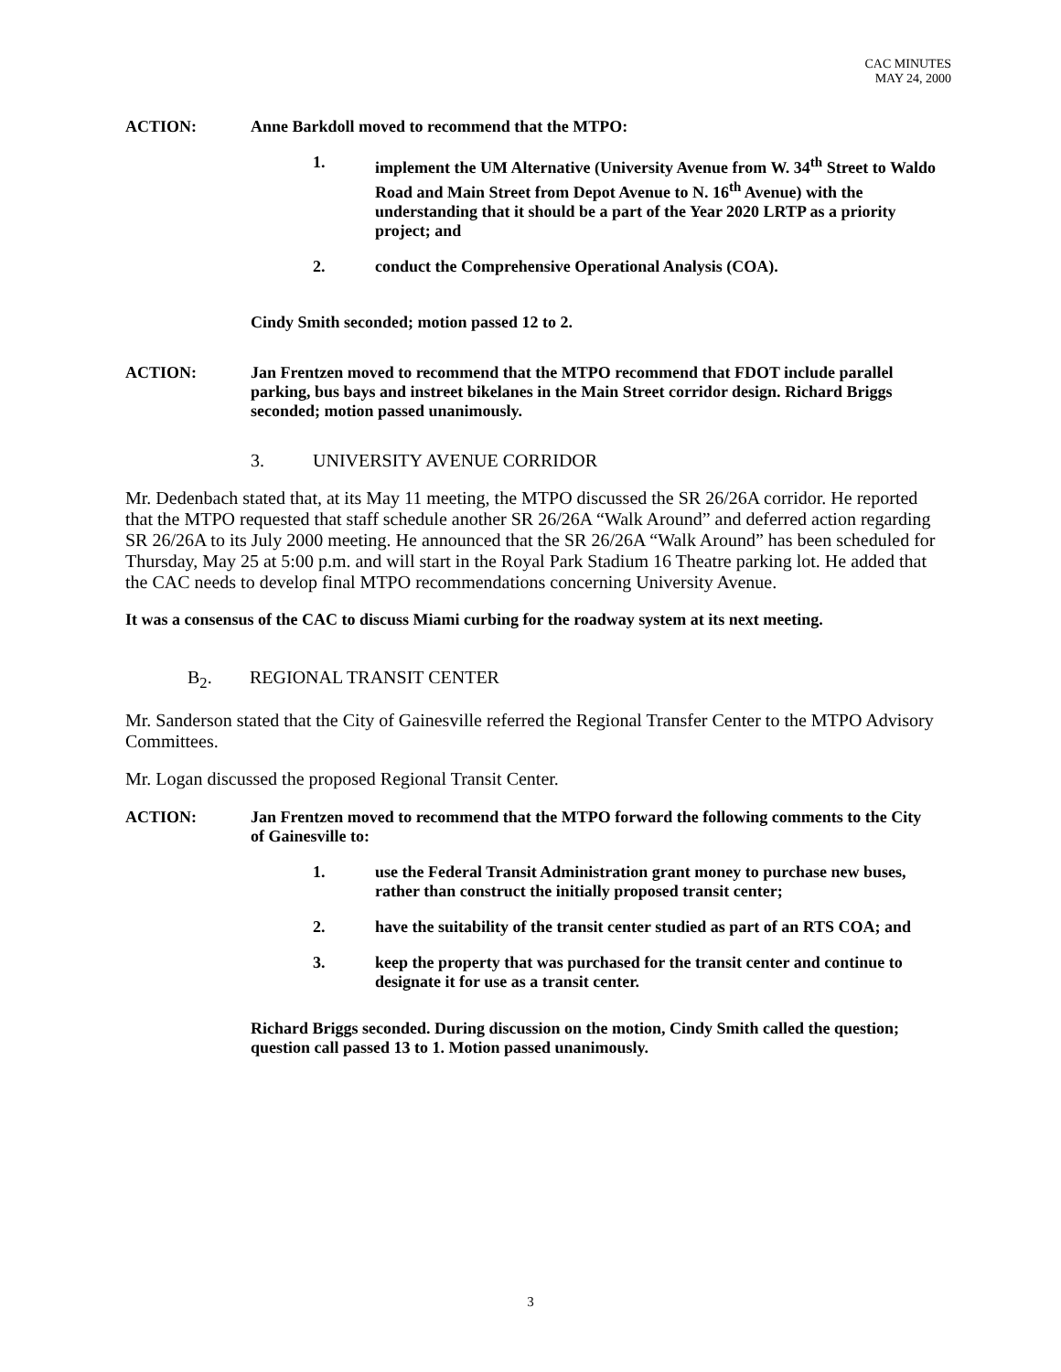CAC MINUTES
MAY 24, 2000
ACTION: Anne Barkdoll moved to recommend that the MTPO:
1. implement the UM Alternative (University Avenue from W. 34<sup>th</sup> Street to Waldo Road and Main Street from Depot Avenue to N. 16<sup>th</sup> Avenue) with the understanding that it should be a part of the Year 2020 LRTP as a priority project; and
2. conduct the Comprehensive Operational Analysis (COA).
Cindy Smith seconded; motion passed 12 to 2.
ACTION: Jan Frentzen moved to recommend that the MTPO recommend that FDOT include parallel parking, bus bays and instreet bikelanes in the Main Street corridor design. Richard Briggs seconded; motion passed unanimously.
3. UNIVERSITY AVENUE CORRIDOR
Mr. Dedenbach stated that, at its May 11 meeting, the MTPO discussed the SR 26/26A corridor. He reported that the MTPO requested that staff schedule another SR 26/26A “Walk Around” and deferred action regarding SR 26/26A to its July 2000 meeting. He announced that the SR 26/26A “Walk Around” has been scheduled for Thursday, May 25 at 5:00 p.m. and will start in the Royal Park Stadium 16 Theatre parking lot. He added that the CAC needs to develop final MTPO recommendations concerning University Avenue.
It was a consensus of the CAC to discuss Miami curbing for the roadway system at its next meeting.
B<sub>2</sub>. REGIONAL TRANSIT CENTER
Mr. Sanderson stated that the City of Gainesville referred the Regional Transfer Center to the MTPO Advisory Committees.
Mr. Logan discussed the proposed Regional Transit Center.
ACTION: Jan Frentzen moved to recommend that the MTPO forward the following comments to the City of Gainesville to:
1. use the Federal Transit Administration grant money to purchase new buses, rather than construct the initially proposed transit center;
2. have the suitability of the transit center studied as part of an RTS COA; and
3. keep the property that was purchased for the transit center and continue to designate it for use as a transit center.
Richard Briggs seconded. During discussion on the motion, Cindy Smith called the question; question call passed 13 to 1. Motion passed unanimously.
3